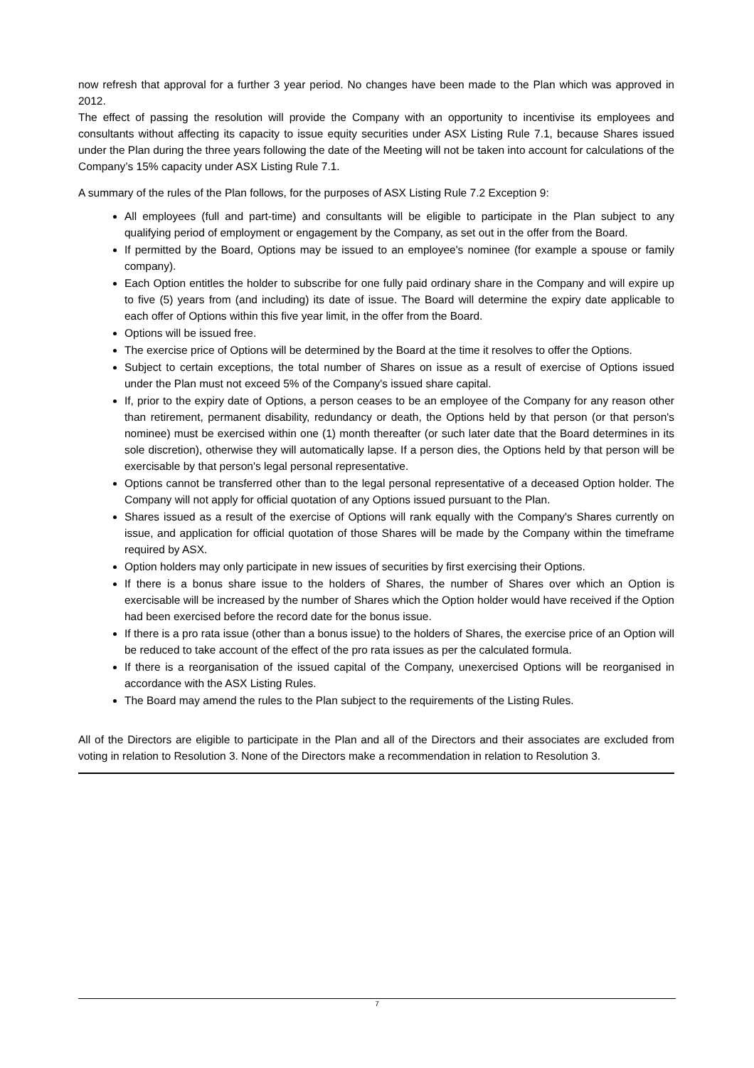now refresh that approval for a further 3 year period. No changes have been made to the Plan which was approved in 2012.
The effect of passing the resolution will provide the Company with an opportunity to incentivise its employees and consultants without affecting its capacity to issue equity securities under ASX Listing Rule 7.1, because Shares issued under the Plan during the three years following the date of the Meeting will not be taken into account for calculations of the Company’s 15% capacity under ASX Listing Rule 7.1.
A summary of the rules of the Plan follows, for the purposes of ASX Listing Rule 7.2 Exception 9:
All employees (full and part-time) and consultants will be eligible to participate in the Plan subject to any qualifying period of employment or engagement by the Company, as set out in the offer from the Board.
If permitted by the Board, Options may be issued to an employee's nominee (for example a spouse or family company).
Each Option entitles the holder to subscribe for one fully paid ordinary share in the Company and will expire up to five (5) years from (and including) its date of issue. The Board will determine the expiry date applicable to each offer of Options within this five year limit, in the offer from the Board.
Options will be issued free.
The exercise price of Options will be determined by the Board at the time it resolves to offer the Options.
Subject to certain exceptions, the total number of Shares on issue as a result of exercise of Options issued under the Plan must not exceed 5% of the Company's issued share capital.
If, prior to the expiry date of Options, a person ceases to be an employee of the Company for any reason other than retirement, permanent disability, redundancy or death, the Options held by that person (or that person's nominee) must be exercised within one (1) month thereafter (or such later date that the Board determines in its sole discretion), otherwise they will automatically lapse. If a person dies, the Options held by that person will be exercisable by that person's legal personal representative.
Options cannot be transferred other than to the legal personal representative of a deceased Option holder. The Company will not apply for official quotation of any Options issued pursuant to the Plan.
Shares issued as a result of the exercise of Options will rank equally with the Company's Shares currently on issue, and application for official quotation of those Shares will be made by the Company within the timeframe required by ASX.
Option holders may only participate in new issues of securities by first exercising their Options.
If there is a bonus share issue to the holders of Shares, the number of Shares over which an Option is exercisable will be increased by the number of Shares which the Option holder would have received if the Option had been exercised before the record date for the bonus issue.
If there is a pro rata issue (other than a bonus issue) to the holders of Shares, the exercise price of an Option will be reduced to take account of the effect of the pro rata issues as per the calculated formula.
If there is a reorganisation of the issued capital of the Company, unexercised Options will be reorganised in accordance with the ASX Listing Rules.
The Board may amend the rules to the Plan subject to the requirements of the Listing Rules.
All of the Directors are eligible to participate in the Plan and all of the Directors and their associates are excluded from voting in relation to Resolution 3. None of the Directors make a recommendation in relation to Resolution 3.
7